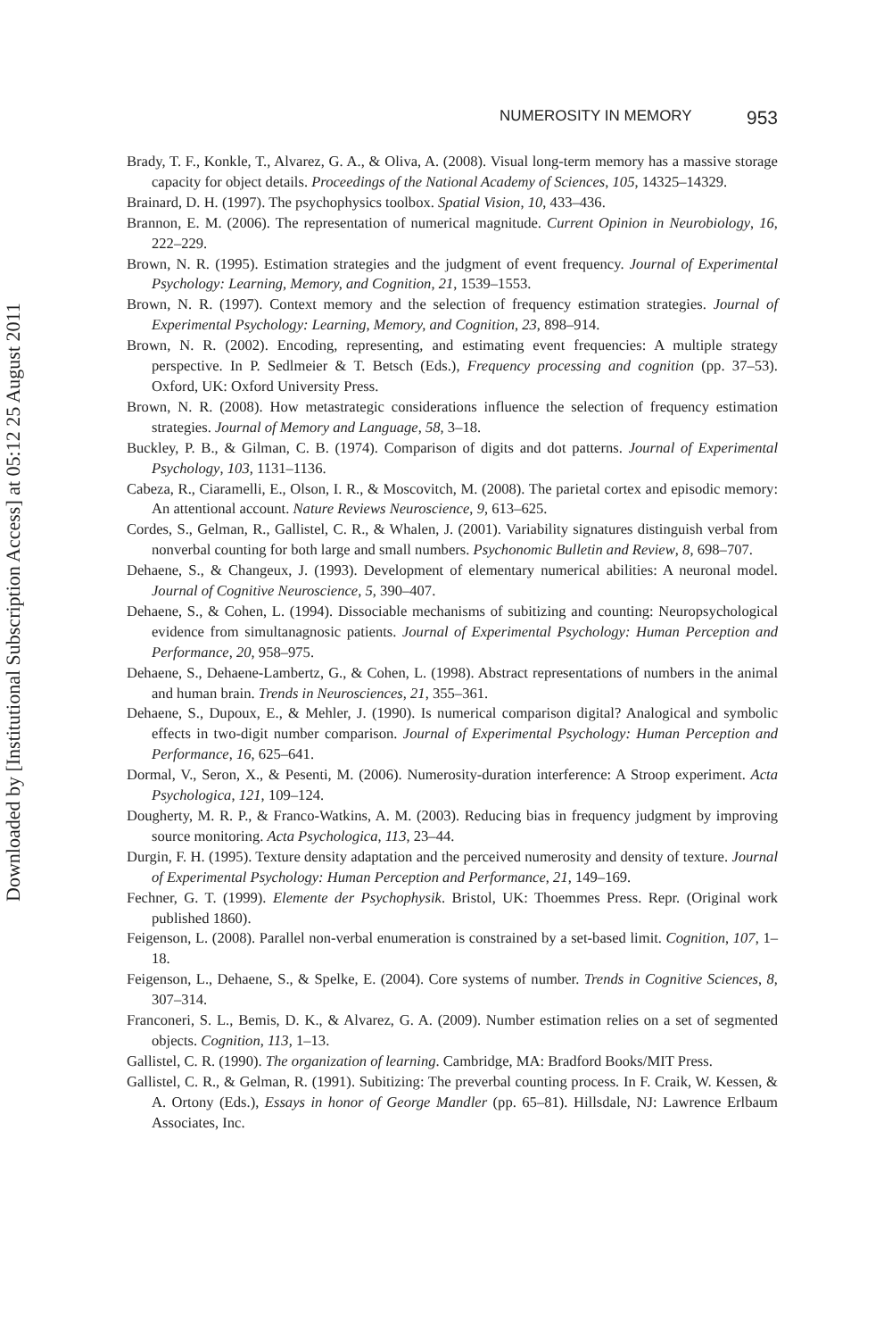NUMEROSITY IN MEMORY 953
Brady, T. F., Konkle, T., Alvarez, G. A., & Oliva, A. (2008). Visual long-term memory has a massive storage capacity for object details. Proceedings of the National Academy of Sciences, 105, 14325–14329.
Brainard, D. H. (1997). The psychophysics toolbox. Spatial Vision, 10, 433–436.
Brannon, E. M. (2006). The representation of numerical magnitude. Current Opinion in Neurobiology, 16, 222–229.
Brown, N. R. (1995). Estimation strategies and the judgment of event frequency. Journal of Experimental Psychology: Learning, Memory, and Cognition, 21, 1539–1553.
Brown, N. R. (1997). Context memory and the selection of frequency estimation strategies. Journal of Experimental Psychology: Learning, Memory, and Cognition, 23, 898–914.
Brown, N. R. (2002). Encoding, representing, and estimating event frequencies: A multiple strategy perspective. In P. Sedlmeier & T. Betsch (Eds.), Frequency processing and cognition (pp. 37–53). Oxford, UK: Oxford University Press.
Brown, N. R. (2008). How metastrategic considerations influence the selection of frequency estimation strategies. Journal of Memory and Language, 58, 3–18.
Buckley, P. B., & Gilman, C. B. (1974). Comparison of digits and dot patterns. Journal of Experimental Psychology, 103, 1131–1136.
Cabeza, R., Ciaramelli, E., Olson, I. R., & Moscovitch, M. (2008). The parietal cortex and episodic memory: An attentional account. Nature Reviews Neuroscience, 9, 613–625.
Cordes, S., Gelman, R., Gallistel, C. R., & Whalen, J. (2001). Variability signatures distinguish verbal from nonverbal counting for both large and small numbers. Psychonomic Bulletin and Review, 8, 698–707.
Dehaene, S., & Changeux, J. (1993). Development of elementary numerical abilities: A neuronal model. Journal of Cognitive Neuroscience, 5, 390–407.
Dehaene, S., & Cohen, L. (1994). Dissociable mechanisms of subitizing and counting: Neuropsychological evidence from simultanagnosic patients. Journal of Experimental Psychology: Human Perception and Performance, 20, 958–975.
Dehaene, S., Dehaene-Lambertz, G., & Cohen, L. (1998). Abstract representations of numbers in the animal and human brain. Trends in Neurosciences, 21, 355–361.
Dehaene, S., Dupoux, E., & Mehler, J. (1990). Is numerical comparison digital? Analogical and symbolic effects in two-digit number comparison. Journal of Experimental Psychology: Human Perception and Performance, 16, 625–641.
Dormal, V., Seron, X., & Pesenti, M. (2006). Numerosity-duration interference: A Stroop experiment. Acta Psychologica, 121, 109–124.
Dougherty, M. R. P., & Franco-Watkins, A. M. (2003). Reducing bias in frequency judgment by improving source monitoring. Acta Psychologica, 113, 23–44.
Durgin, F. H. (1995). Texture density adaptation and the perceived numerosity and density of texture. Journal of Experimental Psychology: Human Perception and Performance, 21, 149–169.
Fechner, G. T. (1999). Elemente der Psychophysik. Bristol, UK: Thoemmes Press. Repr. (Original work published 1860).
Feigenson, L. (2008). Parallel non-verbal enumeration is constrained by a set-based limit. Cognition, 107, 1–18.
Feigenson, L., Dehaene, S., & Spelke, E. (2004). Core systems of number. Trends in Cognitive Sciences, 8, 307–314.
Franconeri, S. L., Bemis, D. K., & Alvarez, G. A. (2009). Number estimation relies on a set of segmented objects. Cognition, 113, 1–13.
Gallistel, C. R. (1990). The organization of learning. Cambridge, MA: Bradford Books/MIT Press.
Gallistel, C. R., & Gelman, R. (1991). Subitizing: The preverbal counting process. In F. Craik, W. Kessen, & A. Ortony (Eds.), Essays in honor of George Mandler (pp. 65–81). Hillsdale, NJ: Lawrence Erlbaum Associates, Inc.
Downloaded by [Institutional Subscription Access] at 05:12 25 August 2011